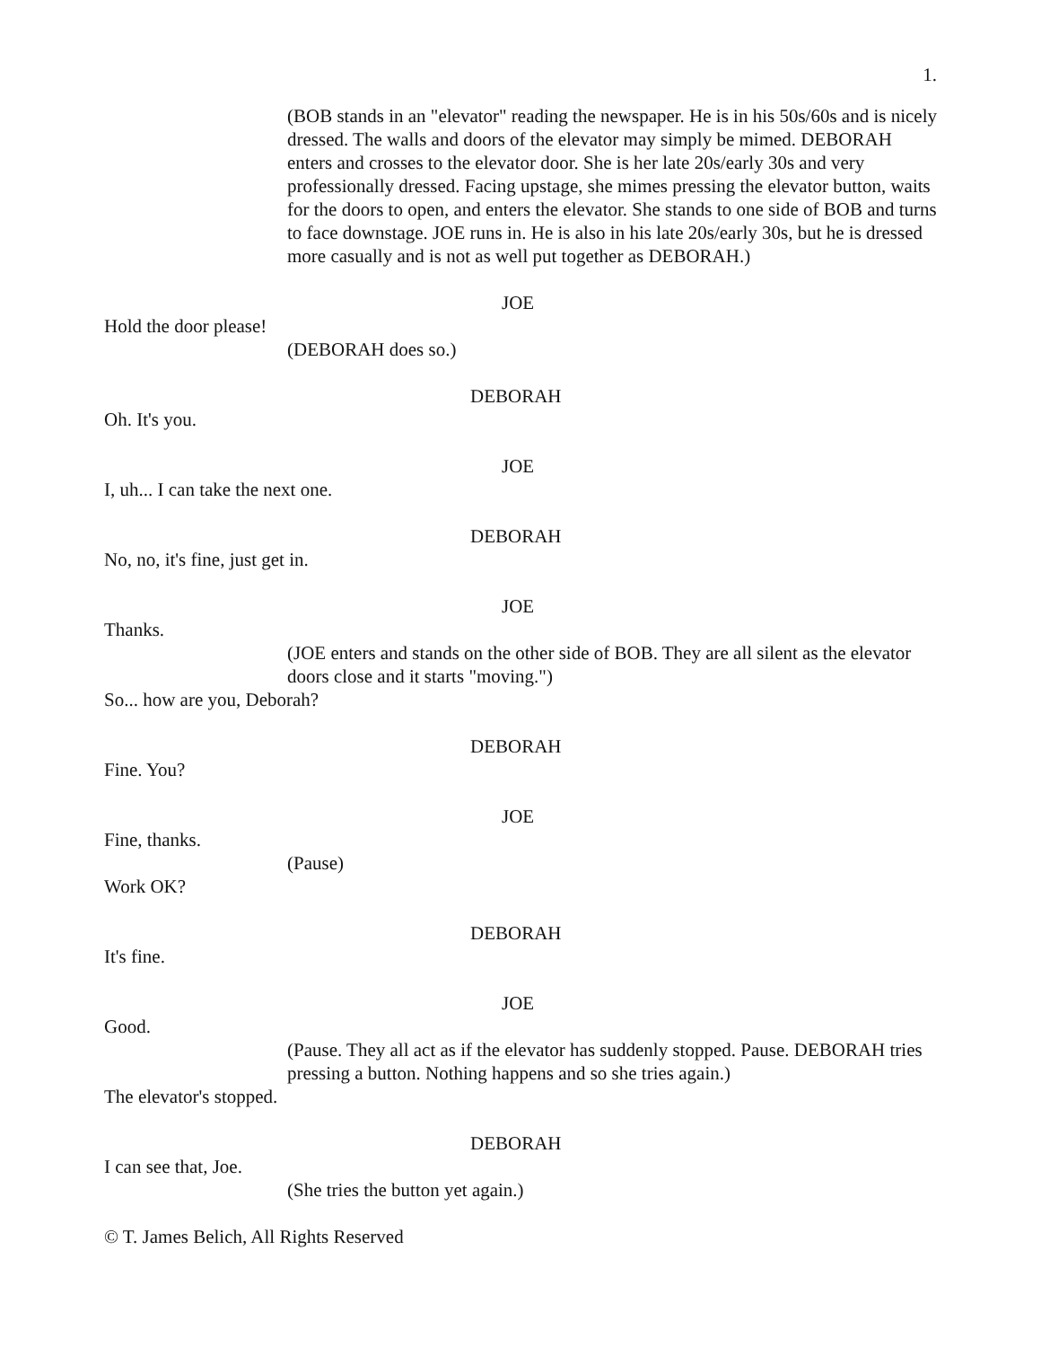1.
(BOB stands in an "elevator" reading the newspaper. He is in his 50s/60s and is nicely dressed. The walls and doors of the elevator may simply be mimed. DEBORAH enters and crosses to the elevator door. She is her late 20s/early 30s and very professionally dressed. Facing upstage, she mimes pressing the elevator button, waits for the doors to open, and enters the elevator. She stands to one side of BOB and turns to face downstage. JOE runs in. He is also in his late 20s/early 30s, but he is dressed more casually and is not as well put together as DEBORAH.)
JOE
Hold the door please!
(DEBORAH does so.)
DEBORAH
Oh. It's you.
JOE
I, uh... I can take the next one.
DEBORAH
No, no, it's fine, just get in.
JOE
Thanks.
(JOE enters and stands on the other side of BOB. They are all silent as the elevator doors close and it starts "moving.")
So... how are you, Deborah?
DEBORAH
Fine. You?
JOE
Fine, thanks.
(Pause)
Work OK?
DEBORAH
It's fine.
JOE
Good.
(Pause. They all act as if the elevator has suddenly stopped. Pause. DEBORAH tries pressing a button. Nothing happens and so she tries again.)
The elevator's stopped.
DEBORAH
I can see that, Joe.
(She tries the button yet again.)
© T. James Belich, All Rights Reserved